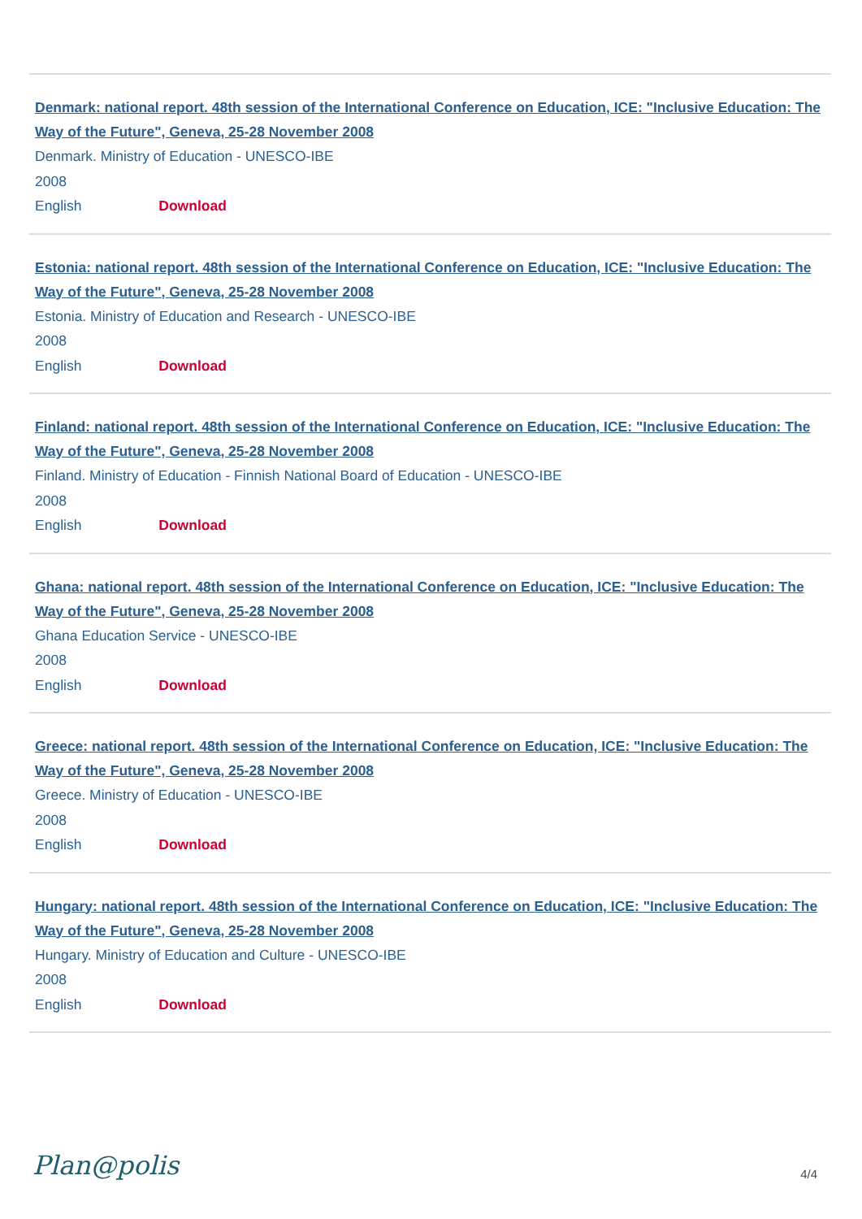Denmark: national report. 48th session of the International Conference on Education, ICE: "Inclusive Education: The Way of the Future", Geneva, 25-28 November 2008
Denmark. Ministry of Education - UNESCO-IBE
2008
English Download
Estonia: national report. 48th session of the International Conference on Education, ICE: "Inclusive Education: The Way of the Future", Geneva, 25-28 November 2008
Estonia. Ministry of Education and Research - UNESCO-IBE
2008
English Download
Finland: national report. 48th session of the International Conference on Education, ICE: "Inclusive Education: The Way of the Future", Geneva, 25-28 November 2008
Finland. Ministry of Education - Finnish National Board of Education - UNESCO-IBE
2008
English Download
Ghana: national report. 48th session of the International Conference on Education, ICE: "Inclusive Education: The Way of the Future", Geneva, 25-28 November 2008
Ghana Education Service - UNESCO-IBE
2008
English Download
Greece: national report. 48th session of the International Conference on Education, ICE: "Inclusive Education: The Way of the Future", Geneva, 25-28 November 2008
Greece. Ministry of Education - UNESCO-IBE
2008
English Download
Hungary: national report. 48th session of the International Conference on Education, ICE: "Inclusive Education: The Way of the Future", Geneva, 25-28 November 2008
Hungary. Ministry of Education and Culture - UNESCO-IBE
2008
English Download
Plan@polis
4/4